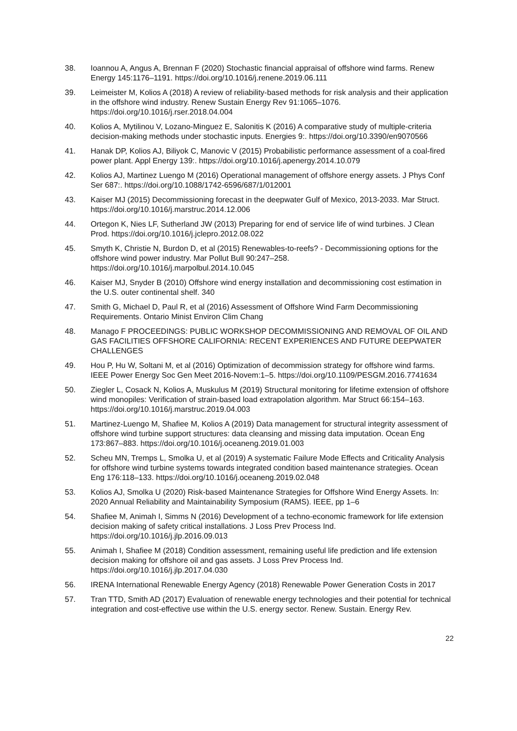38. Ioannou A, Angus A, Brennan F (2020) Stochastic financial appraisal of offshore wind farms. Renew Energy 145:1176–1191. https://doi.org/10.1016/j.renene.2019.06.111
39. Leimeister M, Kolios A (2018) A review of reliability-based methods for risk analysis and their application in the offshore wind industry. Renew Sustain Energy Rev 91:1065–1076. https://doi.org/10.1016/j.rser.2018.04.004
40. Kolios A, Mytilinou V, Lozano-Minguez E, Salonitis K (2016) A comparative study of multiple-criteria decision-making methods under stochastic inputs. Energies 9:. https://doi.org/10.3390/en9070566
41. Hanak DP, Kolios AJ, Biliyok C, Manovic V (2015) Probabilistic performance assessment of a coal-fired power plant. Appl Energy 139:. https://doi.org/10.1016/j.apenergy.2014.10.079
42. Kolios AJ, Martinez Luengo M (2016) Operational management of offshore energy assets. J Phys Conf Ser 687:. https://doi.org/10.1088/1742-6596/687/1/012001
43. Kaiser MJ (2015) Decommissioning forecast in the deepwater Gulf of Mexico, 2013-2033. Mar Struct. https://doi.org/10.1016/j.marstruc.2014.12.006
44. Ortegon K, Nies LF, Sutherland JW (2013) Preparing for end of service life of wind turbines. J Clean Prod. https://doi.org/10.1016/j.jclepro.2012.08.022
45. Smyth K, Christie N, Burdon D, et al (2015) Renewables-to-reefs? - Decommissioning options for the offshore wind power industry. Mar Pollut Bull 90:247–258. https://doi.org/10.1016/j.marpolbul.2014.10.045
46. Kaiser MJ, Snyder B (2010) Offshore wind energy installation and decommissioning cost estimation in the U.S. outer continental shelf. 340
47. Smith G, Michael D, Paul R, et al (2016) Assessment of Offshore Wind Farm Decommissioning Requirements. Ontario Minist Environ Clim Chang
48. Manago F PROCEEDINGS: PUBLIC WORKSHOP DECOMMISSIONING AND REMOVAL OF OIL AND GAS FACILITIES OFFSHORE CALIFORNIA: RECENT EXPERIENCES AND FUTURE DEEPWATER CHALLENGES
49. Hou P, Hu W, Soltani M, et al (2016) Optimization of decommission strategy for offshore wind farms. IEEE Power Energy Soc Gen Meet 2016-Novem:1–5. https://doi.org/10.1109/PESGM.2016.7741634
50. Ziegler L, Cosack N, Kolios A, Muskulus M (2019) Structural monitoring for lifetime extension of offshore wind monopiles: Verification of strain-based load extrapolation algorithm. Mar Struct 66:154–163. https://doi.org/10.1016/j.marstruc.2019.04.003
51. Martinez-Luengo M, Shafiee M, Kolios A (2019) Data management for structural integrity assessment of offshore wind turbine support structures: data cleansing and missing data imputation. Ocean Eng 173:867–883. https://doi.org/10.1016/j.oceaneng.2019.01.003
52. Scheu MN, Tremps L, Smolka U, et al (2019) A systematic Failure Mode Effects and Criticality Analysis for offshore wind turbine systems towards integrated condition based maintenance strategies. Ocean Eng 176:118–133. https://doi.org/10.1016/j.oceaneng.2019.02.048
53. Kolios AJ, Smolka U (2020) Risk-based Maintenance Strategies for Offshore Wind Energy Assets. In: 2020 Annual Reliability and Maintainability Symposium (RAMS). IEEE, pp 1–6
54. Shafiee M, Animah I, Simms N (2016) Development of a techno-economic framework for life extension decision making of safety critical installations. J Loss Prev Process Ind. https://doi.org/10.1016/j.jlp.2016.09.013
55. Animah I, Shafiee M (2018) Condition assessment, remaining useful life prediction and life extension decision making for offshore oil and gas assets. J Loss Prev Process Ind. https://doi.org/10.1016/j.jlp.2017.04.030
56. IRENA International Renewable Energy Agency (2018) Renewable Power Generation Costs in 2017
57. Tran TTD, Smith AD (2017) Evaluation of renewable energy technologies and their potential for technical integration and cost-effective use within the U.S. energy sector. Renew. Sustain. Energy Rev.
22